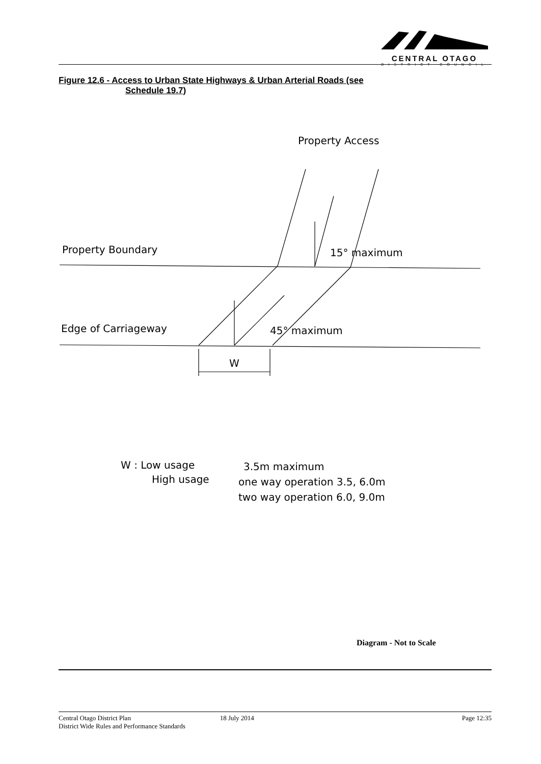CENTRAL OTAGO
DISTRICT COUNCIL
Figure 12.6 - Access to Urban State Highways & Urban Arterial Roads (see
Schedule 19.7)
Property Access
Property Boundary
15° maximum
Edge of Carriageway
45° maximum
W
W : Low usage
3.5m maximum
High usage
one way operation 3.5, 6.0m
two way operation 6.0, 9.0m
Diagram - Not to Scale
Central Otago District Plan
District Wide Rules and Performance Standards
18 July 2014 Page 12:35